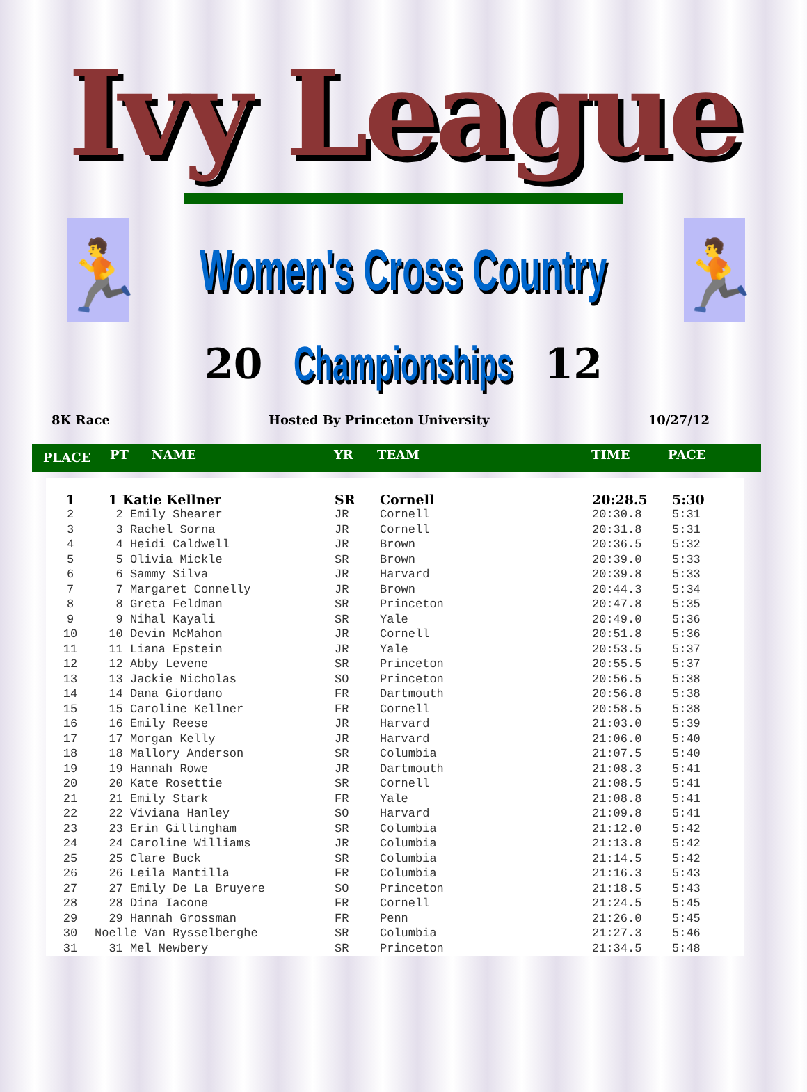Ivy League
🏃
Women's Cross Country
🏃
20
Championships
12
8K Race Hosted By Princeton University 10/27/12
| PLACE | PT | NAME | YR | TEAM | TIME | PACE |
| --- | --- | --- | --- | --- | --- | --- |
| 1 | 1 Katie Kellner | SR | Cornell | 20:28.5 | 5:30 |
| 2 | 2 Emily Shearer | JR | Cornell | 20:30.8 | 5:31 |
| 3 | 3 Rachel Sorna | JR | Cornell | 20:31.8 | 5:31 |
| 4 | 4 Heidi Caldwell | JR | Brown | 20:36.5 | 5:32 |
| 5 | 5 Olivia Mickle | SR | Brown | 20:39.0 | 5:33 |
| 6 | 6 Sammy Silva | JR | Harvard | 20:39.8 | 5:33 |
| 7 | 7 Margaret Connelly | JR | Brown | 20:44.3 | 5:34 |
| 8 | 8 Greta Feldman | SR | Princeton | 20:47.8 | 5:35 |
| 9 | 9 Nihal Kayali | SR | Yale | 20:49.0 | 5:36 |
| 10 | 10 Devin McMahon | JR | Cornell | 20:51.8 | 5:36 |
| 11 | 11 Liana Epstein | JR | Yale | 20:53.5 | 5:37 |
| 12 | 12 Abby Levene | SR | Princeton | 20:55.5 | 5:37 |
| 13 | 13 Jackie Nicholas | SO | Princeton | 20:56.5 | 5:38 |
| 14 | 14 Dana Giordano | FR | Dartmouth | 20:56.8 | 5:38 |
| 15 | 15 Caroline Kellner | FR | Cornell | 20:58.5 | 5:38 |
| 16 | 16 Emily Reese | JR | Harvard | 21:03.0 | 5:39 |
| 17 | 17 Morgan Kelly | JR | Harvard | 21:06.0 | 5:40 |
| 18 | 18 Mallory Anderson | SR | Columbia | 21:07.5 | 5:40 |
| 19 | 19 Hannah Rowe | JR | Dartmouth | 21:08.3 | 5:41 |
| 20 | 20 Kate Rosettie | SR | Cornell | 21:08.5 | 5:41 |
| 21 | 21 Emily Stark | FR | Yale | 21:08.8 | 5:41 |
| 22 | 22 Viviana Hanley | SO | Harvard | 21:09.8 | 5:41 |
| 23 | 23 Erin Gillingham | SR | Columbia | 21:12.0 | 5:42 |
| 24 | 24 Caroline Williams | JR | Columbia | 21:13.8 | 5:42 |
| 25 | 25 Clare Buck | SR | Columbia | 21:14.5 | 5:42 |
| 26 | 26 Leila Mantilla | FR | Columbia | 21:16.3 | 5:43 |
| 27 | 27 Emily De La Bruyere | SO | Princeton | 21:18.5 | 5:43 |
| 28 | 28 Dina Iacone | FR | Cornell | 21:24.5 | 5:45 |
| 29 | 29 Hannah Grossman | FR | Penn | 21:26.0 | 5:45 |
| 30 | Noelle Van Rysselberghe | SR | Columbia | 21:27.3 | 5:46 |
| 31 | 31 Mel Newbery | SR | Princeton | 21:34.5 | 5:48 |